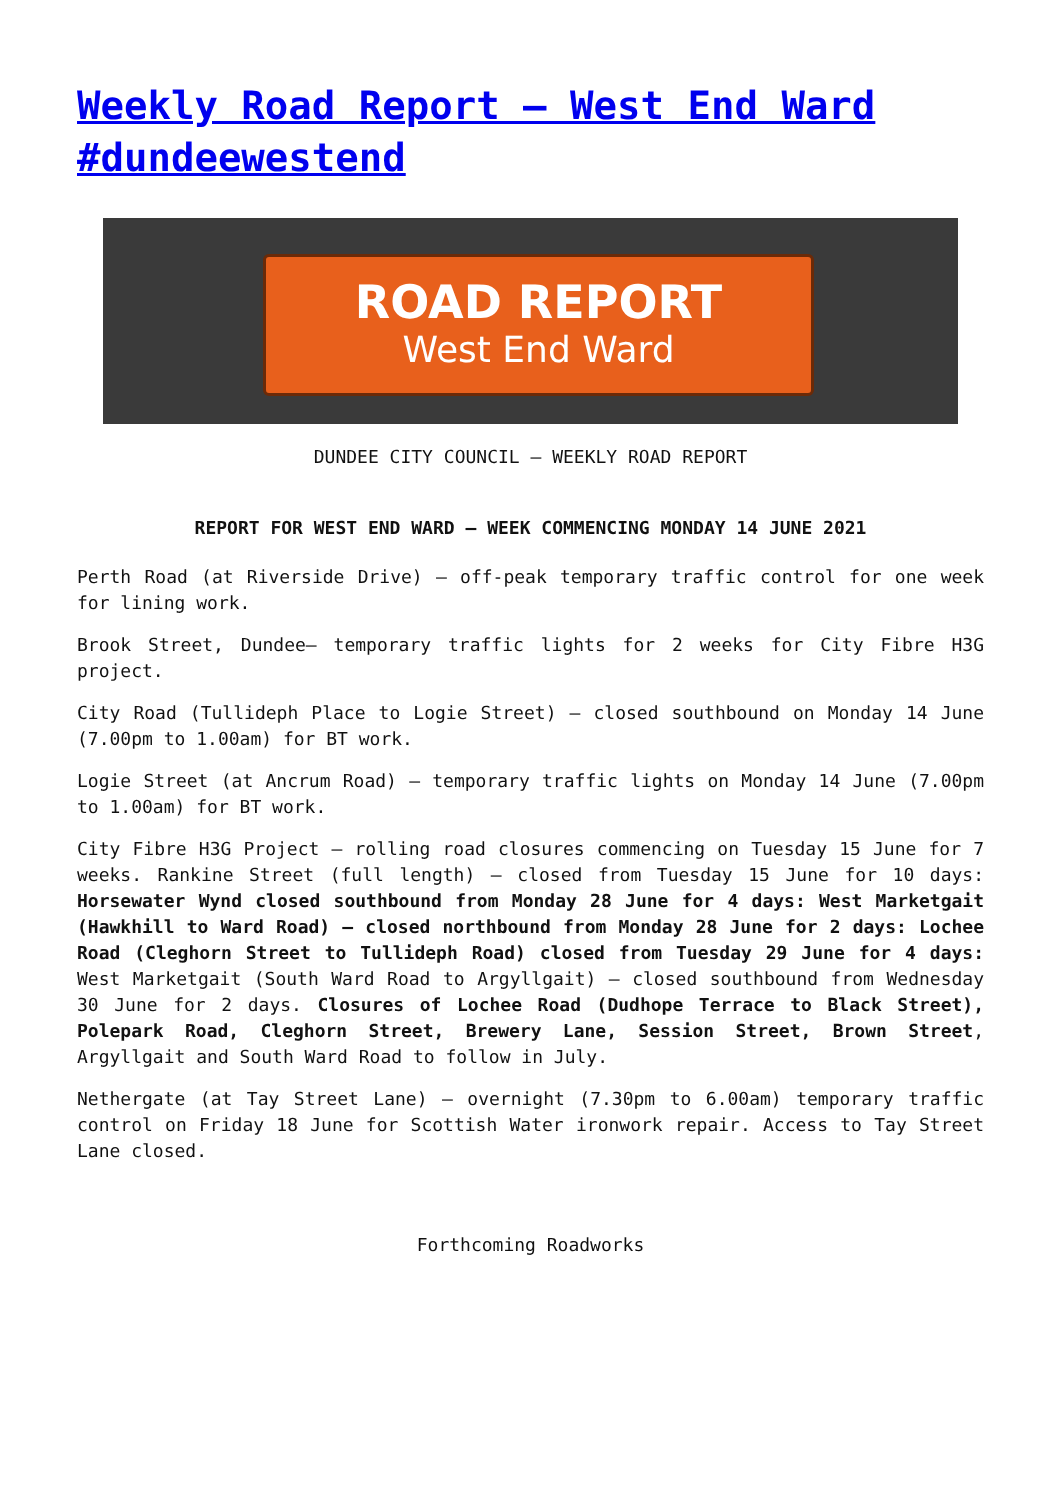Weekly Road Report – West End Ward #dundeewestend
ROAD REPORT
West End Ward
DUNDEE CITY COUNCIL – WEEKLY ROAD REPORT
REPORT FOR WEST END WARD – WEEK COMMENCING MONDAY 14 JUNE 2021
Perth Road (at Riverside Drive) – off-peak temporary traffic control for one week for lining work.
Brook Street, Dundee– temporary traffic lights for 2 weeks for City Fibre H3G project.
City Road (Tullideph Place to Logie Street) – closed southbound on Monday 14 June (7.00pm to 1.00am) for BT work.
Logie Street (at Ancrum Road) – temporary traffic lights on Monday 14 June (7.00pm to 1.00am) for BT work.
City Fibre H3G Project – rolling road closures commencing on Tuesday 15 June for 7 weeks. Rankine Street (full length) – closed from Tuesday 15 June for 10 days: Horsewater Wynd closed southbound from Monday 28 June for 4 days: West Marketgait (Hawkhill to Ward Road) – closed northbound from Monday 28 June for 2 days: Lochee Road (Cleghorn Street to Tullideph Road) closed from Tuesday 29 June for 4 days: West Marketgait (South Ward Road to Argyllgait) – closed southbound from Wednesday 30 June for 2 days. Closures of Lochee Road (Dudhope Terrace to Black Street), Polepark Road, Cleghorn Street, Brewery Lane, Session Street, Brown Street, Argyllgait and South Ward Road to follow in July.
Nethergate (at Tay Street Lane) – overnight (7.30pm to 6.00am) temporary traffic control on Friday 18 June for Scottish Water ironwork repair. Access to Tay Street Lane closed.
Forthcoming Roadworks